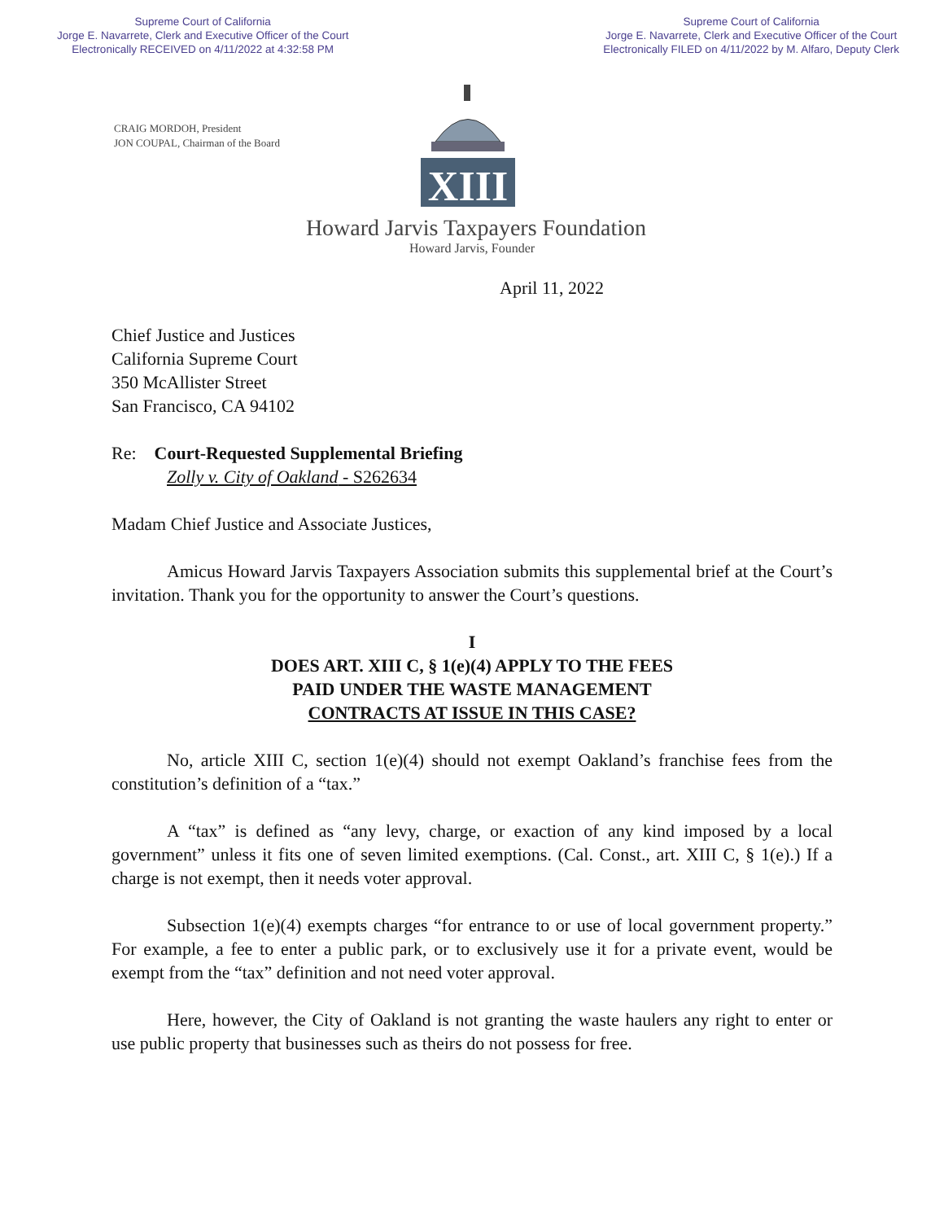Supreme Court of California
Jorge E. Navarrete, Clerk and Executive Officer of the Court
Electronically RECEIVED on 4/11/2022 at 4:32:58 PM
Supreme Court of California
Jorge E. Navarrete, Clerk and Executive Officer of the Court
Electronically FILED on 4/11/2022 by M. Alfaro, Deputy Clerk
CRAIG MORDOH, President
JON COUPAL, Chairman of the Board
XIII
Howard Jarvis Taxpayers Foundation
Howard Jarvis, Founder
April 11, 2022
Chief Justice and Justices
California Supreme Court
350 McAllister Street
San Francisco, CA 94102
Re: Court-Requested Supplemental Briefing
Zolly v. City of Oakland - S262634
Madam Chief Justice and Associate Justices,
Amicus Howard Jarvis Taxpayers Association submits this supplemental brief at the Court’s invitation. Thank you for the opportunity to answer the Court’s questions.
I
DOES ART. XIII C, § 1(e)(4) APPLY TO THE FEES
PAID UNDER THE WASTE MANAGEMENT
CONTRACTS AT ISSUE IN THIS CASE?
No, article XIII C, section 1(e)(4) should not exempt Oakland’s franchise fees from the constitution’s definition of a “tax.”
A “tax” is defined as “any levy, charge, or exaction of any kind imposed by a local government” unless it fits one of seven limited exemptions. (Cal. Const., art. XIII C, § 1(e).) If a charge is not exempt, then it needs voter approval.
Subsection 1(e)(4) exempts charges “for entrance to or use of local government property.” For example, a fee to enter a public park, or to exclusively use it for a private event, would be exempt from the “tax” definition and not need voter approval.
Here, however, the City of Oakland is not granting the waste haulers any right to enter or use public property that businesses such as theirs do not possess for free.